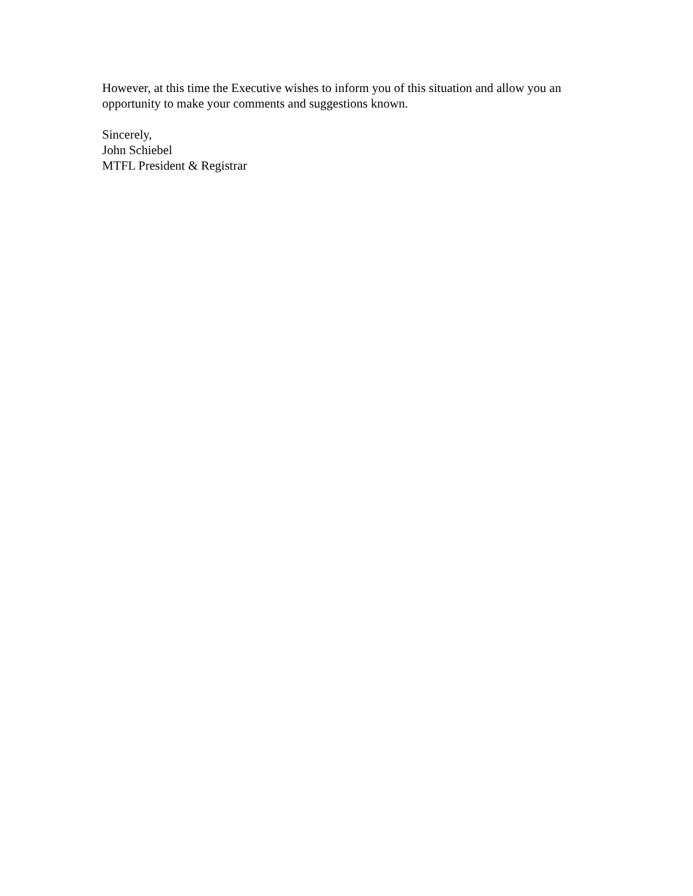However, at this time the Executive wishes to inform you of this situation and allow you an opportunity to make your comments and suggestions known.
Sincerely,
John Schiebel
MTFL President & Registrar